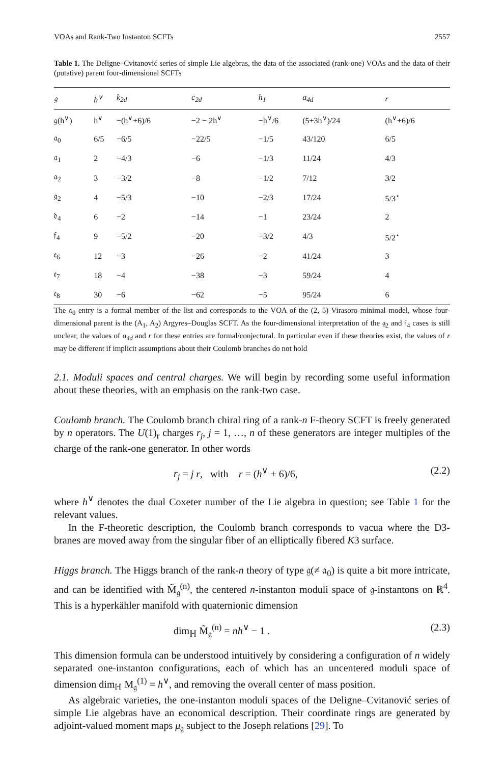VOAs and Rank-Two Instanton SCFTs 2557
Table 1. The Deligne–Cvitanović series of simple Lie algebras, the data of the associated (rank-one) VOAs and the data of their (putative) parent four-dimensional SCFTs
| 𝔤 | h<sup>∨</sup> | k<sub>2d</sub> | c<sub>2d</sub> | h<sub>1</sub> | a<sub>4d</sub> | r |
| --- | --- | --- | --- | --- | --- | --- |
| 𝔤(h<sup>∨</sup>) | h<sup>∨</sup> | −(h<sup>∨</sup>+6)/6 | −2 − 2h<sup>∨</sup> | −h<sup>∨</sup>/6 | (5+3h<sup>∨</sup>)/24 | (h<sup>∨</sup>+6)/6 |
| 𝔞<sub>0</sub> | 6/5 | −6/5 | −22/5 | −1/5 | 43/120 | 6/5 |
| 𝔞<sub>1</sub> | 2 | −4/3 | −6 | −1/3 | 11/24 | 4/3 |
| 𝔞<sub>2</sub> | 3 | −3/2 | −8 | −1/2 | 7/12 | 3/2 |
| 𝔤<sub>2</sub> | 4 | −5/3 | −10 | −2/3 | 17/24 | 5/3<sup>⋆</sup> |
| 𝔡<sub>4</sub> | 6 | −2 | −14 | −1 | 23/24 | 2 |
| 𝔣<sub>4</sub> | 9 | −5/2 | −20 | −3/2 | 4/3 | 5/2<sup>⋆</sup> |
| 𝔢<sub>6</sub> | 12 | −3 | −26 | −2 | 41/24 | 3 |
| 𝔢<sub>7</sub> | 18 | −4 | −38 | −3 | 59/24 | 4 |
| 𝔢<sub>8</sub> | 30 | −6 | −62 | −5 | 95/24 | 6 |
The 𝔞<sub>0</sub> entry is a formal member of the list and corresponds to the VOA of the (2, 5) Virasoro minimal model, whose four-dimensional parent is the (A<sub>1</sub>, A<sub>2</sub>) Argyres–Douglas SCFT. As the four-dimensional interpretation of the 𝔤<sub>2</sub> and 𝔣<sub>4</sub> cases is still unclear, the values of a<sub>4d</sub> and r for these entries are formal/conjectural. In particular even if these theories exist, the values of r may be different if implicit assumptions about their Coulomb branches do not hold
2.1. Moduli spaces and central charges. We will begin by recording some useful information about these theories, with an emphasis on the rank-two case.
Coulomb branch. The Coulomb branch chiral ring of a rank-n F-theory SCFT is freely generated by n operators. The U(1)<sub>r</sub> charges r<sub>j</sub>, j = 1, …, n of these generators are integer multiples of the charge of the rank-one generator. In other words
r<sub>j</sub> = j r, with r = (h<sup>∨</sup> + 6)/6, (2.2)
where h<sup>∨</sup> denotes the dual Coxeter number of the Lie algebra in question; see Table 1 for the relevant values.
In the F-theoretic description, the Coulomb branch corresponds to vacua where the D3-branes are moved away from the singular fiber of an elliptically fibered K3 surface.
Higgs branch. The Higgs branch of the rank-n theory of type 𝔤(≠ 𝔞<sub>0</sub>) is quite a bit more intricate, and can be identified with M̃<sub>𝔤</sub><sup>(n)</sup>, the centered n-instanton moduli space of 𝔤-instantons on ℝ<sup>4</sup>. This is a hyperkähler manifold with quaternionic dimension
dim<sub>ℍ</sub> M̃<sub>𝔤</sub><sup>(n)</sup> = nh<sup>∨</sup> − 1 . (2.3)
This dimension formula can be understood intuitively by considering a configuration of n widely separated one-instanton configurations, each of which has an uncentered moduli space of dimension dim<sub>ℍ</sub> M<sub>𝔤</sub><sup>(1)</sup> = h<sup>∨</sup>, and removing the overall center of mass position.
As algebraic varieties, the one-instanton moduli spaces of the Deligne–Cvitanović series of simple Lie algebras have an economical description. Their coordinate rings are generated by adjoint-valued moment maps μ<sub>𝔤</sub> subject to the Joseph relations [29]. To